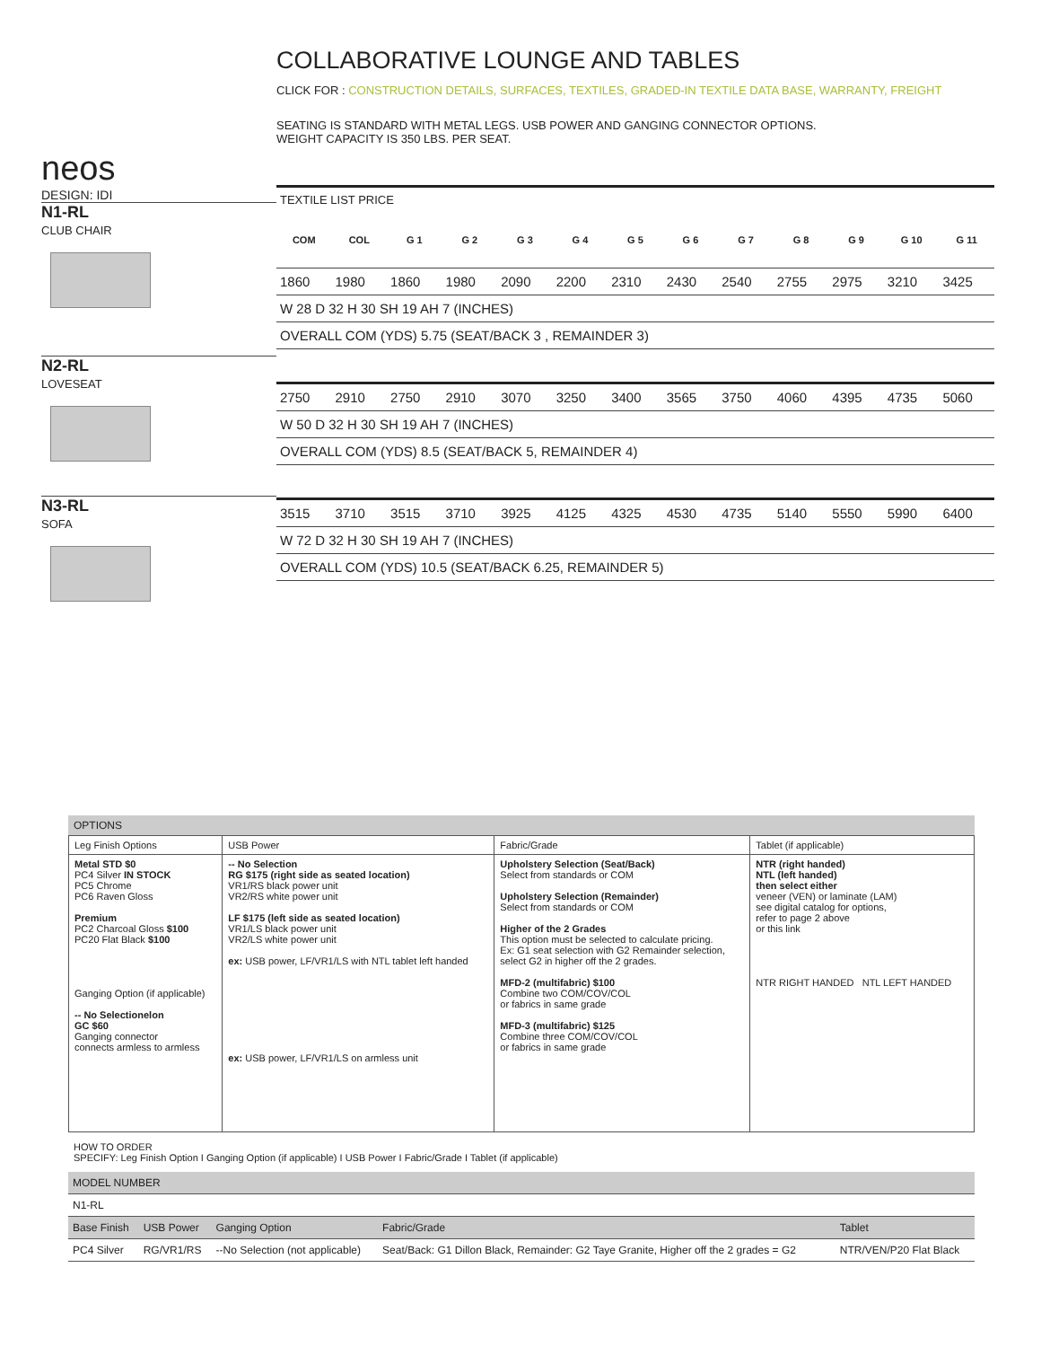COLLABORATIVE LOUNGE AND TABLES
CLICK FOR : CONSTRUCTION DETAILS, SURFACES, TEXTILES, GRADED-IN TEXTILE DATA BASE, WARRANTY, FREIGHT
SEATING IS STANDARD WITH METAL LEGS. USB POWER AND GANGING CONNECTOR OPTIONS.
WEIGHT CAPACITY IS 350 LBS. PER SEAT.
neos
DESIGN: IDI
N1-RL
CLUB CHAIR
N2-RL
LOVESEAT
N3-RL
SOFA
| TEXTILE LIST PRICE | | | | | | | | | | | | |
| COM | COL | G 1 | G 2 | G 3 | G 4 | G 5 | G 6 | G 7 | G 8 | G 9 | G 10 | G 11 |
| 1860 | 1980 | 1860 | 1980 | 2090 | 2200 | 2310 | 2430 | 2540 | 2755 | 2975 | 3210 | 3425 |
| W 28 D 32 H 30 SH 19 AH 7 (INCHES) | | | | | | | | | | | | |
| OVERALL COM (YDS) 5.75 (SEAT/BACK 3 , REMAINDER 3) | | | | | | | | | | | | |
| 2750 | 2910 | 2750 | 2910 | 3070 | 3250 | 3400 | 3565 | 3750 | 4060 | 4395 | 4735 | 5060 |
| W 50 D 32 H 30 SH 19 AH 7 (INCHES) | | | | | | | | | | | | |
| OVERALL COM (YDS) 8.5 (SEAT/BACK 5, REMAINDER 4) | | | | | | | | | | | | |
| 3515 | 3710 | 3515 | 3710 | 3925 | 4125 | 4325 | 4530 | 4735 | 5140 | 5550 | 5990 | 6400 |
| W 72 D 32 H 30 SH 19 AH 7 (INCHES) | | | | | | | | | | | | |
| OVERALL COM (YDS) 10.5 (SEAT/BACK 6.25, REMAINDER 5) | | | | | | | | | | | | |
OPTIONS
| Leg Finish Options | USB Power | Fabric/Grade | Tablet (if applicable) |
| Metal STD $0 PC4 Silver IN STOCK PC5 Chrome PC6 Raven Gloss Premium PC2 Charcoal Gloss $100 PC20 Flat Black $100 Ganging Option (if applicable) -- No Selectionelon GC $60 Ganging connector connects armless to armless | -- No Selection RG $175 (right side as seated location) VR1/RS black power unit VR2/RS white power unit LF $175 (left side as seated location) VR1/LS black power unit VR2/LS white power unit ex: USB power, LF/VR1/LS with NTL tablet left handed ex: USB power, LF/VR1/LS on armless unit | Upholstery Selection (Seat/Back) Select from standards or COM Upholstery Selection (Remainder) Select from standards or COM Higher of the 2 Grades This option must be selected to calculate pricing. Ex: G1 seat selection with G2 Remainder selection, select G2 in higher off the 2 grades. MFD-2 (multifabric) $100 Combine two COM/COV/COL or fabrics in same grade MFD-3 (multifabric) $125 Combine three COM/COV/COL or fabrics in same grade | NTR (right handed) NTL (left handed) then select either veneer (VEN) or laminate (LAM) see digital catalog for options, refer to page 2 above or this link NTR RIGHT HANDED NTL LEFT HANDED |
HOW TO ORDER
SPECIFY: Leg Finish Option I Ganging Option (if applicable) I USB Power I Fabric/Grade I Tablet (if applicable)
| MODEL NUMBER | | | | |
| --- | --- | --- | --- | --- |
| N1-RL | | | | |
| Base Finish | USB Power | Ganging Option | Fabric/Grade | Tablet |
| PC4 Silver | RG/VR1/RS | --No Selection (not applicable) | Seat/Back: G1 Dillon Black, Remainder: G2 Taye Granite, Higher off the 2 grades = G2 | NTR/VEN/P20 Flat Black |